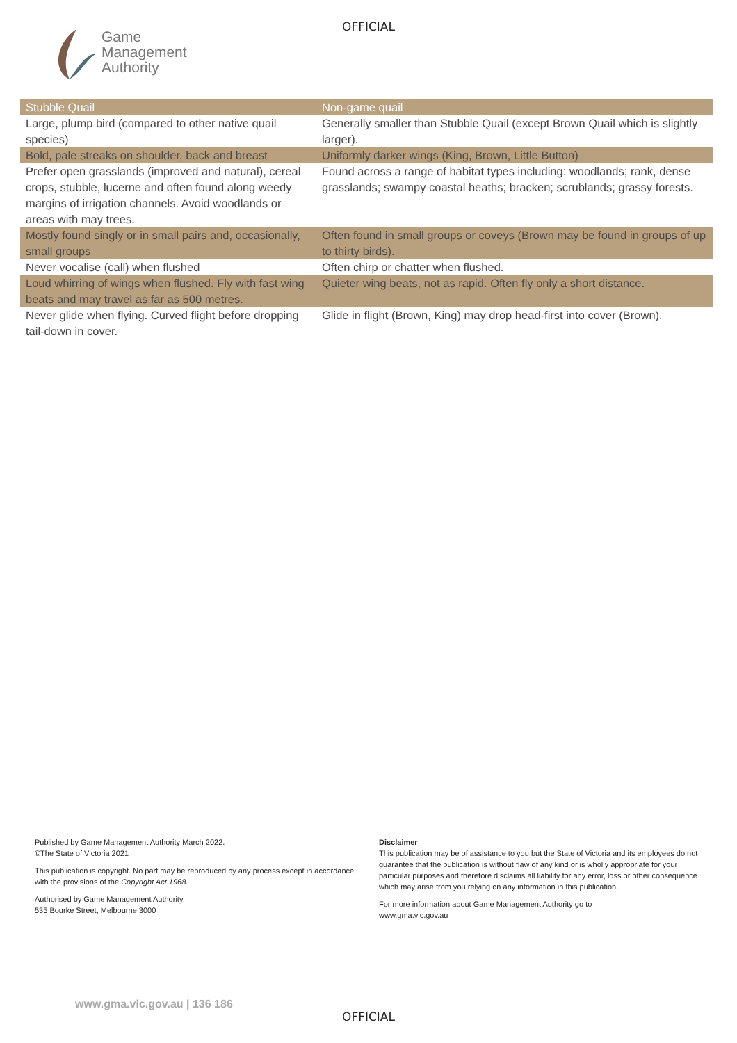Game
Management
Authority
OFFICIAL
| Stubble Quail | Non-game quail |
| --- | --- |
| Large, plump bird (compared to other native quail species) | Generally smaller than Stubble Quail (except Brown Quail which is slightly larger). |
| Bold, pale streaks on shoulder, back and breast | Uniformly darker wings (King, Brown, Little Button) |
| Prefer open grasslands (improved and natural), cereal crops, stubble, lucerne and often found along weedy margins of irrigation channels. Avoid woodlands or areas with may trees. | Found across a range of habitat types including: woodlands; rank, dense grasslands; swampy coastal heaths; bracken; scrublands; grassy forests. |
| Mostly found singly or in small pairs and, occasionally, small groups | Often found in small groups or coveys (Brown may be found in groups of up to thirty birds). |
| Never vocalise (call) when flushed | Often chirp or chatter when flushed. |
| Loud whirring of wings when flushed. Fly with fast wing beats and may travel as far as 500 metres. | Quieter wing beats, not as rapid. Often fly only a short distance. |
| Never glide when flying. Curved flight before dropping tail-down in cover. | Glide in flight (Brown, King) may drop head-first into cover (Brown). |
Published by Game Management Authority March 2022.
©The State of Victoria 2021
This publication is copyright. No part may be reproduced by any process except in accordance with the provisions of the Copyright Act 1968.
Authorised by Game Management Authority
535 Bourke Street, Melbourne 3000
Disclaimer
This publication may be of assistance to you but the State of Victoria and its employees do not guarantee that the publication is without flaw of any kind or is wholly appropriate for your particular purposes and therefore disclaims all liability for any error, loss or other consequence which may arise from you relying on any information in this publication.
For more information about Game Management Authority go to
www.gma.vic.gov.au
www.gma.vic.gov.au | 136 186
OFFICIAL